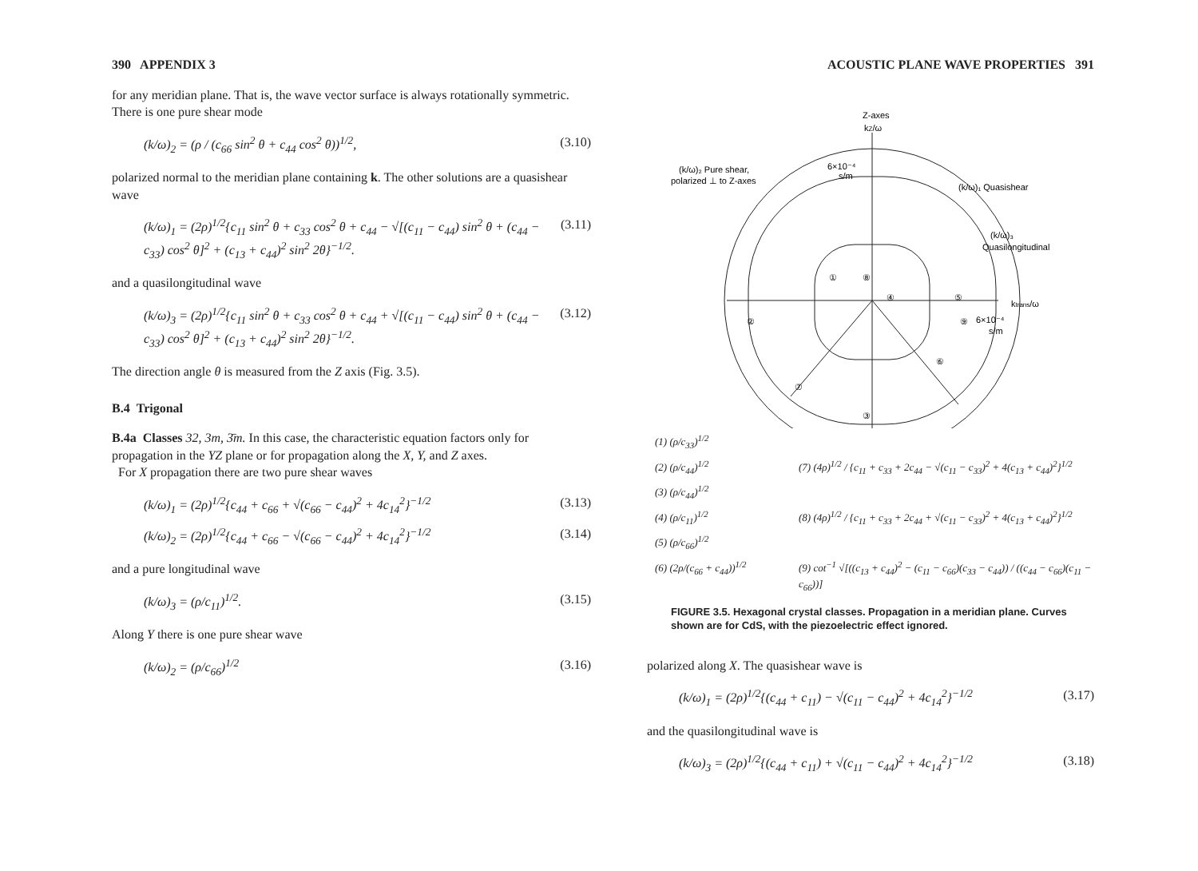390 APPENDIX 3
for any meridian plane. That is, the wave vector surface is always rotationally symmetric. There is one pure shear mode
(k/ω)<sub>2</sub> = (ρ / (c<sub>66</sub> sin<sup>2</sup> θ + c<sub>44</sub> cos<sup>2</sup> θ))<sup>1/2</sup>, (3.10)
polarized normal to the meridian plane containing k. The other solutions are a quasishear wave
(k/ω)<sub>1</sub> = (2ρ)<sup>1/2</sup>{c<sub>11</sub> sin<sup>2</sup> θ + c<sub>33</sub> cos<sup>2</sup> θ + c<sub>44</sub> − √[(c<sub>11</sub> − c<sub>44</sub>) sin<sup>2</sup> θ + (c<sub>44</sub> − c<sub>33</sub>) cos<sup>2</sup> θ]<sup>2</sup> + (c<sub>13</sub> + c<sub>44</sub>)<sup>2</sup> sin<sup>2</sup> 2θ}<sup>−1/2</sup>. (3.11)
and a quasilongitudinal wave
(k/ω)<sub>3</sub> = (2ρ)<sup>1/2</sup>{c<sub>11</sub> sin<sup>2</sup> θ + c<sub>33</sub> cos<sup>2</sup> θ + c<sub>44</sub> + √[(c<sub>11</sub> − c<sub>44</sub>) sin<sup>2</sup> θ + (c<sub>44</sub> − c<sub>33</sub>) cos<sup>2</sup> θ]<sup>2</sup> + (c<sub>13</sub> + c<sub>44</sub>)<sup>2</sup> sin<sup>2</sup> 2θ}<sup>−1/2</sup>. (3.12)
The direction angle θ is measured from the Z axis (Fig. 3.5).
B.4 Trigonal
B.4a Classes 32, 3m, 3̄m. In this case, the characteristic equation factors only for propagation in the YZ plane or for propagation along the X, Y, and Z axes.
For X propagation there are two pure shear waves
(k/ω)<sub>1</sub> = (2ρ)<sup>1/2</sup>{c<sub>44</sub> + c<sub>66</sub> + √(c<sub>66</sub> − c<sub>44</sub>)<sup>2</sup> + 4c<sub>14</sub><sup>2</sup>}<sup>−1/2</sup> (3.13)
(k/ω)<sub>2</sub> = (2ρ)<sup>1/2</sup>{c<sub>44</sub> + c<sub>66</sub> − √(c<sub>66</sub> − c<sub>44</sub>)<sup>2</sup> + 4c<sub>14</sub><sup>2</sup>}<sup>−1/2</sup> (3.14)
and a pure longitudinal wave
(k/ω)<sub>3</sub> = (ρ/c<sub>11</sub>)<sup>1/2</sup>. (3.15)
Along Y there is one pure shear wave
(k/ω)<sub>2</sub> = (ρ/c<sub>66</sub>)<sup>1/2</sup> (3.16)
ACOUSTIC PLANE WAVE PROPERTIES 391
Z-axes
kZ/ω
(k/ω)₂ Pure shear,
polarized ⊥ to Z-axes
6×10⁻⁴
s/m
(k/ω)₁ Quasishear
(k/ω)₃
Quasilongitudinal
ktrans/ω
6×10⁻⁴
s/m
①
⑧
④
⑤
②
⑨
⑥
⑦
③
(1) (ρ/c<sub>33</sub>)<sup>1/2</sup> (2) (ρ/c<sub>44</sub>)<sup>1/2</sup> (7) (4ρ)<sup>1/2</sup> / {c<sub>11</sub> + c<sub>33</sub> + 2c<sub>44</sub> − √(c<sub>11</sub> − c<sub>33</sub>)<sup>2</sup> + 4(c<sub>13</sub> + c<sub>44</sub>)<sup>2</sup>}<sup>1/2</sup> (3) (ρ/c<sub>44</sub>)<sup>1/2</sup> (4) (ρ/c<sub>11</sub>)<sup>1/2</sup> (8) (4ρ)<sup>1/2</sup> / {c<sub>11</sub> + c<sub>33</sub> + 2c<sub>44</sub> + √(c<sub>11</sub> − c<sub>33</sub>)<sup>2</sup> + 4(c<sub>13</sub> + c<sub>44</sub>)<sup>2</sup>}<sup>1/2</sup> (5) (ρ/c<sub>66</sub>)<sup>1/2</sup> (6) (2ρ/(c<sub>66</sub> + c<sub>44</sub>))<sup>1/2</sup> (9) cot<sup>−1</sup> √[((c<sub>13</sub> + c<sub>44</sub>)<sup>2</sup> − (c<sub>11</sub> − c<sub>66</sub>)(c<sub>33</sub> − c<sub>44</sub>)) / ((c<sub>44</sub> − c<sub>66</sub>)(c<sub>11</sub> − c<sub>66</sub>))]
FIGURE 3.5. Hexagonal crystal classes. Propagation in a meridian plane. Curves shown are for CdS, with the piezoelectric effect ignored.
polarized along X. The quasishear wave is
(k/ω)<sub>1</sub> = (2ρ)<sup>1/2</sup>{(c<sub>44</sub> + c<sub>11</sub>) − √(c<sub>11</sub> − c<sub>44</sub>)<sup>2</sup> + 4c<sub>14</sub><sup>2</sup>}<sup>−1/2</sup> (3.17)
and the quasilongitudinal wave is
(k/ω)<sub>3</sub> = (2ρ)<sup>1/2</sup>{(c<sub>44</sub> + c<sub>11</sub>) + √(c<sub>11</sub> − c<sub>44</sub>)<sup>2</sup> + 4c<sub>14</sub><sup>2</sup>}<sup>−1/2</sup> (3.18)